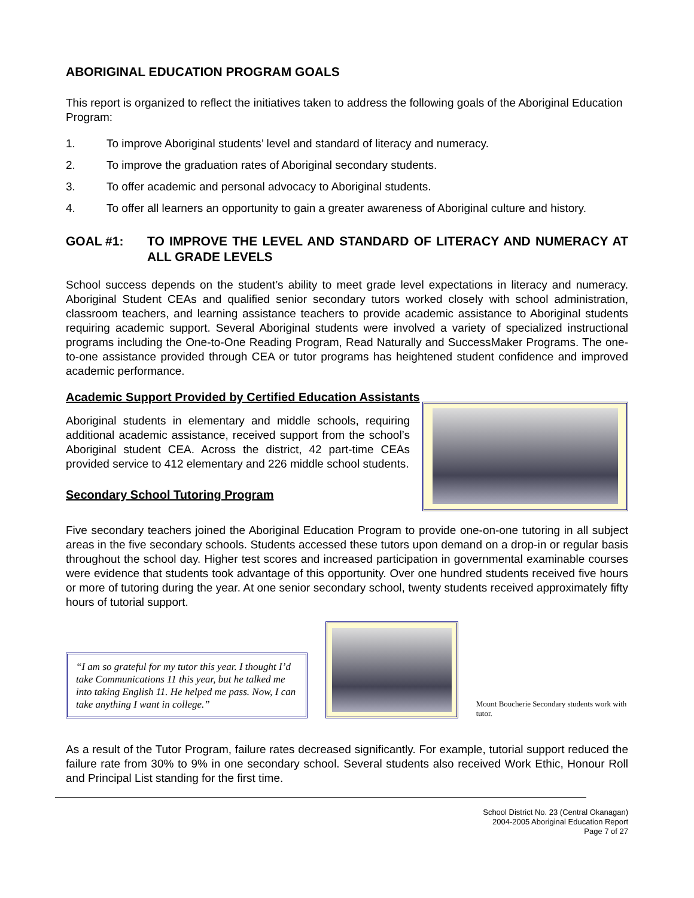ABORIGINAL EDUCATION PROGRAM GOALS
This report is organized to reflect the initiatives taken to address the following goals of the Aboriginal Education Program:
1. To improve Aboriginal students’ level and standard of literacy and numeracy.
2. To improve the graduation rates of Aboriginal secondary students.
3. To offer academic and personal advocacy to Aboriginal students.
4. To offer all learners an opportunity to gain a greater awareness of Aboriginal culture and history.
GOAL #1: TO IMPROVE THE LEVEL AND STANDARD OF LITERACY AND NUMERACY AT ALL GRADE LEVELS
School success depends on the student’s ability to meet grade level expectations in literacy and numeracy. Aboriginal Student CEAs and qualified senior secondary tutors worked closely with school administration, classroom teachers, and learning assistance teachers to provide academic assistance to Aboriginal students requiring academic support. Several Aboriginal students were involved a variety of specialized instructional programs including the One-to-One Reading Program, Read Naturally and SuccessMaker Programs. The one-to-one assistance provided through CEA or tutor programs has heightened student confidence and improved academic performance.
Academic Support Provided by Certified Education Assistants
Aboriginal students in elementary and middle schools, requiring additional academic assistance, received support from the school’s Aboriginal student CEA. Across the district, 42 part-time CEAs provided service to 412 elementary and 226 middle school students.
Secondary School Tutoring Program
Five secondary teachers joined the Aboriginal Education Program to provide one-on-one tutoring in all subject areas in the five secondary schools. Students accessed these tutors upon demand on a drop-in or regular basis throughout the school day. Higher test scores and increased participation in governmental examinable courses were evidence that students took advantage of this opportunity. Over one hundred students received five hours or more of tutoring during the year. At one senior secondary school, twenty students received approximately fifty hours of tutorial support.
“I am so grateful for my tutor this year. I thought I’d take Communications 11 this year, but he talked me into taking English 11. He helped me pass. Now, I can take anything I want in college.”
Mount Boucherie Secondary students work with tutor.
As a result of the Tutor Program, failure rates decreased significantly. For example, tutorial support reduced the failure rate from 30% to 9% in one secondary school. Several students also received Work Ethic, Honour Roll and Principal List standing for the first time.
School District No. 23 (Central Okanagan)
2004-2005 Aboriginal Education Report
Page 7 of 27